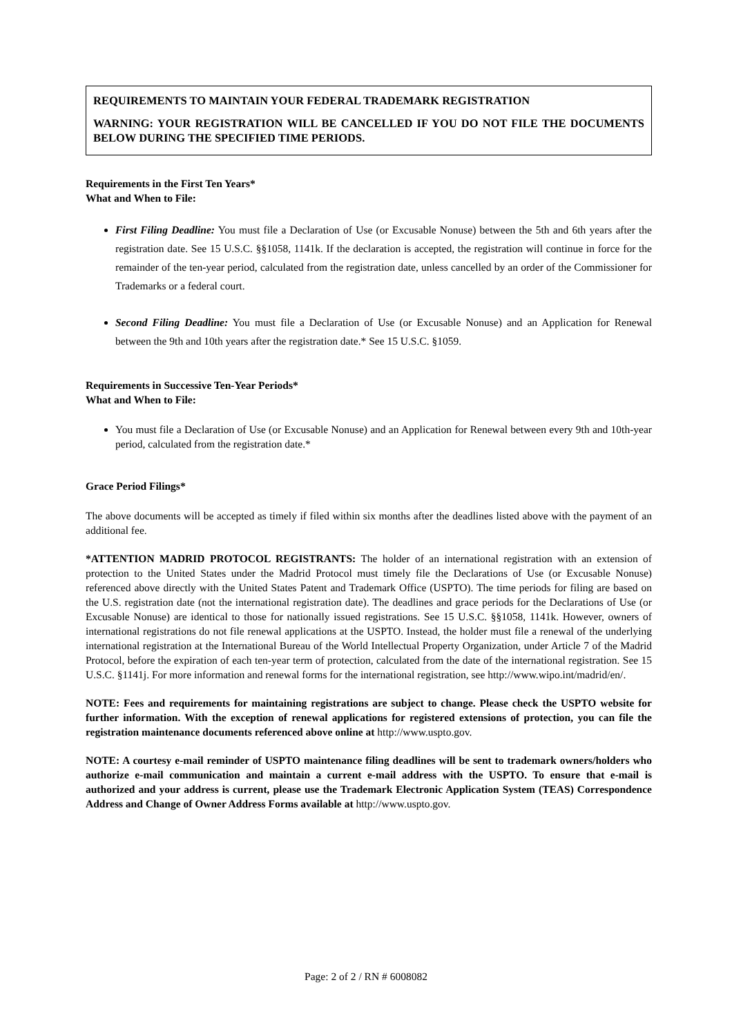REQUIREMENTS TO MAINTAIN YOUR FEDERAL TRADEMARK REGISTRATION
WARNING: YOUR REGISTRATION WILL BE CANCELLED IF YOU DO NOT FILE THE DOCUMENTS BELOW DURING THE SPECIFIED TIME PERIODS.
Requirements in the First Ten Years*
What and When to File:
First Filing Deadline: You must file a Declaration of Use (or Excusable Nonuse) between the 5th and 6th years after the registration date. See 15 U.S.C. §§1058, 1141k. If the declaration is accepted, the registration will continue in force for the remainder of the ten-year period, calculated from the registration date, unless cancelled by an order of the Commissioner for Trademarks or a federal court.
Second Filing Deadline: You must file a Declaration of Use (or Excusable Nonuse) and an Application for Renewal between the 9th and 10th years after the registration date.* See 15 U.S.C. §1059.
Requirements in Successive Ten-Year Periods*
What and When to File:
You must file a Declaration of Use (or Excusable Nonuse) and an Application for Renewal between every 9th and 10th-year period, calculated from the registration date.*
Grace Period Filings*
The above documents will be accepted as timely if filed within six months after the deadlines listed above with the payment of an additional fee.
*ATTENTION MADRID PROTOCOL REGISTRANTS: The holder of an international registration with an extension of protection to the United States under the Madrid Protocol must timely file the Declarations of Use (or Excusable Nonuse) referenced above directly with the United States Patent and Trademark Office (USPTO). The time periods for filing are based on the U.S. registration date (not the international registration date). The deadlines and grace periods for the Declarations of Use (or Excusable Nonuse) are identical to those for nationally issued registrations. See 15 U.S.C. §§1058, 1141k. However, owners of international registrations do not file renewal applications at the USPTO. Instead, the holder must file a renewal of the underlying international registration at the International Bureau of the World Intellectual Property Organization, under Article 7 of the Madrid Protocol, before the expiration of each ten-year term of protection, calculated from the date of the international registration. See 15 U.S.C. §1141j. For more information and renewal forms for the international registration, see http://www.wipo.int/madrid/en/.
NOTE: Fees and requirements for maintaining registrations are subject to change. Please check the USPTO website for further information. With the exception of renewal applications for registered extensions of protection, you can file the registration maintenance documents referenced above online at http://www.uspto.gov.
NOTE: A courtesy e-mail reminder of USPTO maintenance filing deadlines will be sent to trademark owners/holders who authorize e-mail communication and maintain a current e-mail address with the USPTO. To ensure that e-mail is authorized and your address is current, please use the Trademark Electronic Application System (TEAS) Correspondence Address and Change of Owner Address Forms available at http://www.uspto.gov.
Page: 2 of 2 / RN # 6008082